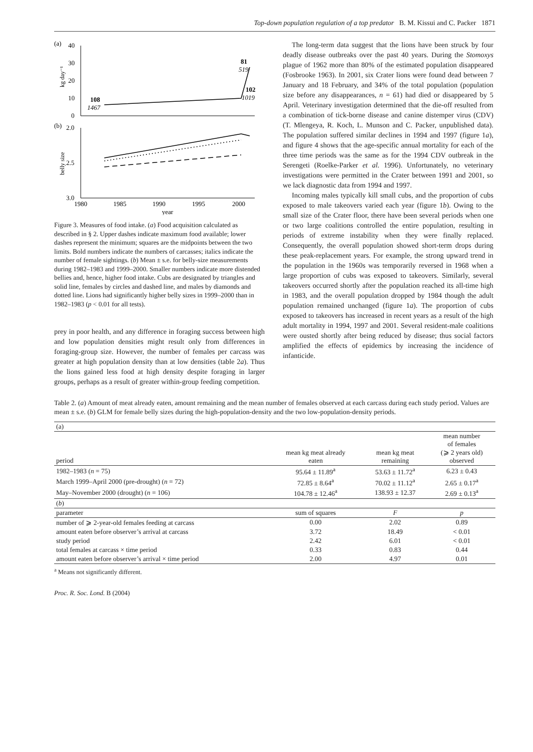Top-down population regulation of a top predator B. M. Kissui and C. Packer 1871
(a)
40
30
20
10
0
(b)
2.0
2.5
3.0
kg day⁻¹
belly size
108
1467
81
519
102
1019
1980
1985
1990
1995
2000
year
Figure 3. Measures of food intake. (a) Food acquisition calculated as described in § 2. Upper dashes indicate maximum food available; lower dashes represent the minimum; squares are the midpoints between the two limits. Bold numbers indicate the numbers of carcasses; italics indicate the number of female sightings. (b) Mean ± s.e. for belly-size measurements during 1982–1983 and 1999–2000. Smaller numbers indicate more distended bellies and, hence, higher food intake. Cubs are designated by triangles and solid line, females by circles and dashed line, and males by diamonds and dotted line. Lions had significantly higher belly sizes in 1999–2000 than in 1982–1983 (p < 0.01 for all tests).
prey in poor health, and any difference in foraging success between high and low population densities might result only from differences in foraging-group size. However, the number of females per carcass was greater at high population density than at low densities (table 2a). Thus the lions gained less food at high density despite foraging in larger groups, perhaps as a result of greater within-group feeding competition.
The long-term data suggest that the lions have been struck by four deadly disease outbreaks over the past 40 years. During the Stomoxys plague of 1962 more than 80% of the estimated population disappeared (Fosbrooke 1963). In 2001, six Crater lions were found dead between 7 January and 18 February, and 34% of the total population (population size before any disappearances, n = 61) had died or disappeared by 5 April. Veterinary investigation determined that the die-off resulted from a combination of tick-borne disease and canine distemper virus (CDV) (T. Mlengeya, R. Koch, L. Munson and C. Packer, unpublished data). The population suffered similar declines in 1994 and 1997 (figure 1a), and figure 4 shows that the age-specific annual mortality for each of the three time periods was the same as for the 1994 CDV outbreak in the Serengeti (Roelke-Parker et al. 1996). Unfortunately, no veterinary investigations were permitted in the Crater between 1991 and 2001, so we lack diagnostic data from 1994 and 1997.
Incoming males typically kill small cubs, and the proportion of cubs exposed to male takeovers varied each year (figure 1b). Owing to the small size of the Crater floor, there have been several periods when one or two large coalitions controlled the entire population, resulting in periods of extreme instability when they were finally replaced. Consequently, the overall population showed short-term drops during these peak-replacement years. For example, the strong upward trend in the population in the 1960s was temporarily reversed in 1968 when a large proportion of cubs was exposed to takeovers. Similarly, several takeovers occurred shortly after the population reached its all-time high in 1983, and the overall population dropped by 1984 though the adult population remained unchanged (figure 1a). The proportion of cubs exposed to takeovers has increased in recent years as a result of the high adult mortality in 1994, 1997 and 2001. Several resident-male coalitions were ousted shortly after being reduced by disease; thus social factors amplified the effects of epidemics by increasing the incidence of infanticide.
Table 2. (a) Amount of meat already eaten, amount remaining and the mean number of females observed at each carcass during each study period. Values are mean ± s.e. (b) GLM for female belly sizes during the high-population-density and the two low-population-density periods.
| (a) | | | |
| period | mean kg meat already eaten | mean kg meat remaining | mean number of females (⩾ 2 years old) observed |
| 1982–1983 ( n = 75) | 95.64 ± 11.89<sup>a</sup> | 53.63 ± 11.72<sup>a</sup> | 6.23 ± 0.43 |
| March 1999–April 2000 (pre-drought) ( n = 72) | 72.85 ± 8.64<sup>a</sup> | 70.02 ± 11.12<sup>a</sup> | 2.65 ± 0.17<sup>a</sup> |
| May–November 2000 (drought) ( n = 106) | 104.78 ± 12.46<sup>a</sup> | 138.93 ± 12.37 | 2.69 ± 0.13<sup>a</sup> |
| ( b ) | | | |
| parameter | sum of squares | F | p |
| number of ⩾ 2-year-old females feeding at carcass | 0.00 | 2.02 | 0.89 |
| amount eaten before observer’s arrival at carcass | 3.72 | 18.49 | < 0.01 |
| study period | 2.42 | 6.01 | < 0.01 |
| total females at carcass × time period | 0.33 | 0.83 | 0.44 |
| amount eaten before observer’s arrival × time period | 2.00 | 4.97 | 0.01 |
<sup>a</sup> Means not significantly different.
Proc. R. Soc. Lond. B (2004)